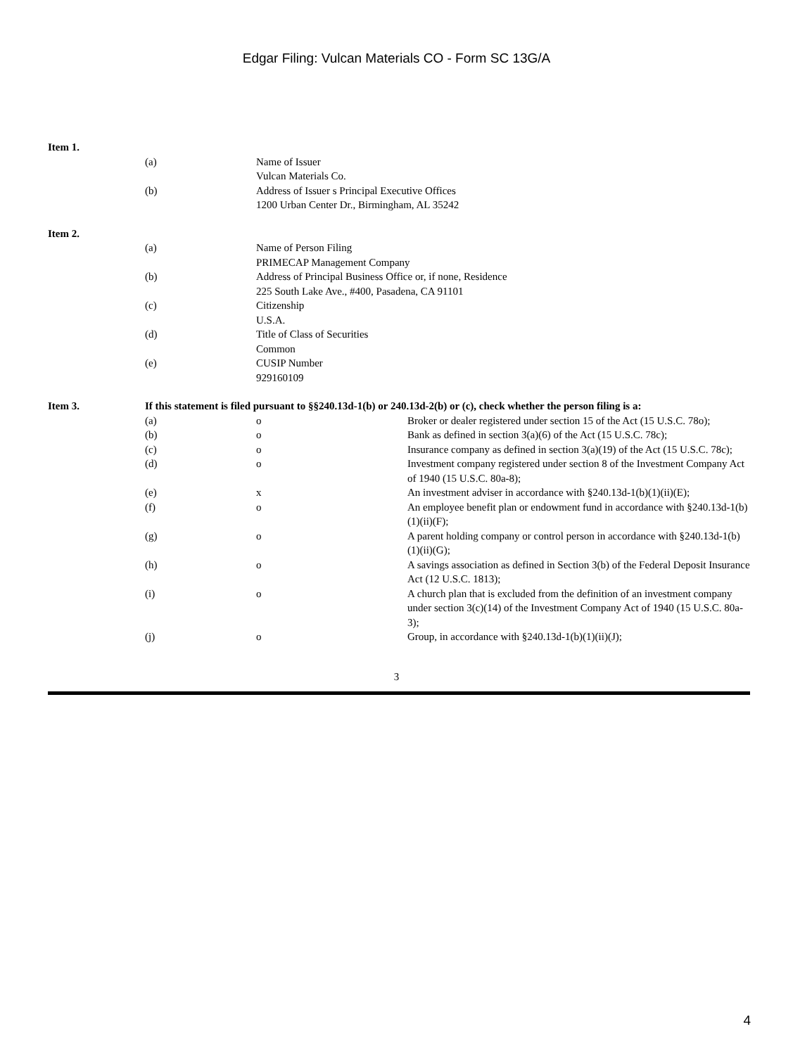Edgar Filing: Vulcan Materials CO - Form SC 13G/A
| Item 1. | | | |
| | (a) | Name of Issuer Vulcan Materials Co. | |
| | (b) | Address of Issuer s Principal Executive Offices 1200 Urban Center Dr., Birmingham, AL 35242 | |
| Item 2. | | | |
| | (a) | Name of Person Filing PRIMECAP Management Company | |
| | (b) | Address of Principal Business Office or, if none, Residence 225 South Lake Ave., #400, Pasadena, CA 91101 | |
| | (c) | Citizenship U.S.A. | |
| | (d) | Title of Class of Securities Common | |
| | (e) | CUSIP Number 929160109 | |
| Item 3. | If this statement is filed pursuant to §§240.13d-1(b) or 240.13d-2(b) or (c), check whether the person filing is a: | | |
| | (a) | o | Broker or dealer registered under section 15 of the Act (15 U.S.C. 78o); |
| | (b) | o | Bank as defined in section 3(a)(6) of the Act (15 U.S.C. 78c); |
| | (c) | o | Insurance company as defined in section 3(a)(19) of the Act (15 U.S.C. 78c); |
| | (d) | o | Investment company registered under section 8 of the Investment Company Act of 1940 (15 U.S.C. 80a-8); |
| | (e) | x | An investment adviser in accordance with §240.13d-1(b)(1)(ii)(E); |
| | (f) | o | An employee benefit plan or endowment fund in accordance with §240.13d-1(b)(1)(ii)(F); |
| | (g) | o | A parent holding company or control person in accordance with §240.13d-1(b)(1)(ii)(G); |
| | (h) | o | A savings association as defined in Section 3(b) of the Federal Deposit Insurance Act (12 U.S.C. 1813); |
| | (i) | o | A church plan that is excluded from the definition of an investment company under section 3(c)(14) of the Investment Company Act of 1940 (15 U.S.C. 80a-3); |
| | (j) | o | Group, in accordance with §240.13d-1(b)(1)(ii)(J); |
3
4